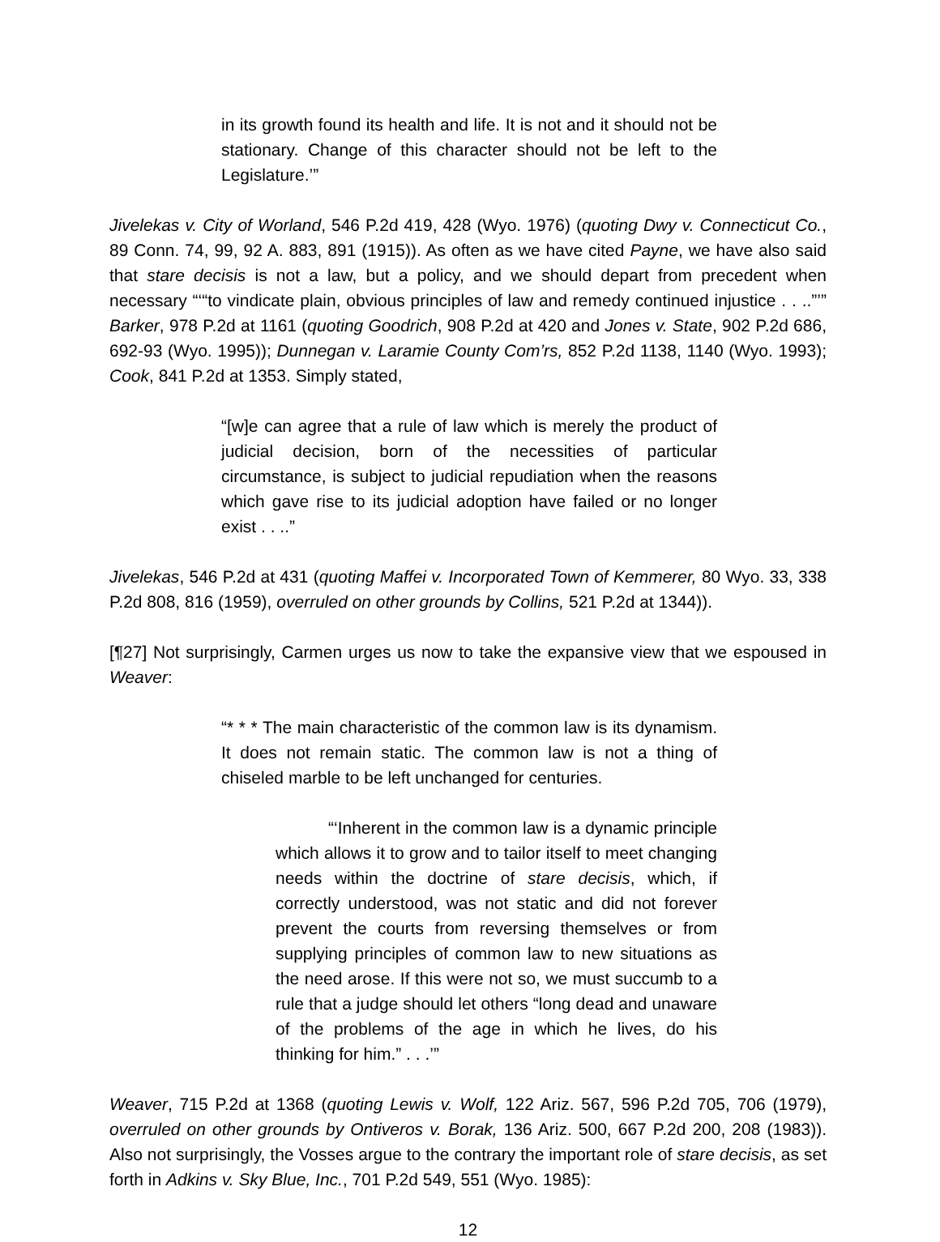in its growth found its health and life. It is not and it should not be stationary. Change of this character should not be left to the Legislature.’”
Jivelekas v. City of Worland, 546 P.2d 419, 428 (Wyo. 1976) (quoting Dwy v. Connecticut Co., 89 Conn. 74, 99, 92 A. 883, 891 (1915)). As often as we have cited Payne, we have also said that stare decisis is not a law, but a policy, and we should depart from precedent when necessary “‘“to vindicate plain, obvious principles of law and remedy continued injustice . . ..”’” Barker, 978 P.2d at 1161 (quoting Goodrich, 908 P.2d at 420 and Jones v. State, 902 P.2d 686, 692-93 (Wyo. 1995)); Dunnegan v. Laramie County Com’rs, 852 P.2d 1138, 1140 (Wyo. 1993); Cook, 841 P.2d at 1353. Simply stated,
“[w]e can agree that a rule of law which is merely the product of judicial decision, born of the necessities of particular circumstance, is subject to judicial repudiation when the reasons which gave rise to its judicial adoption have failed or no longer exist . . ..”
Jivelekas, 546 P.2d at 431 (quoting Maffei v. Incorporated Town of Kemmerer, 80 Wyo. 33, 338 P.2d 808, 816 (1959), overruled on other grounds by Collins, 521 P.2d at 1344)).
[¶27] Not surprisingly, Carmen urges us now to take the expansive view that we espoused in Weaver:
“* * * The main characteristic of the common law is its dynamism. It does not remain static. The common law is not a thing of chiseled marble to be left unchanged for centuries.
“‘Inherent in the common law is a dynamic principle which allows it to grow and to tailor itself to meet changing needs within the doctrine of stare decisis, which, if correctly understood, was not static and did not forever prevent the courts from reversing themselves or from supplying principles of common law to new situations as the need arose. If this were not so, we must succumb to a rule that a judge should let others “long dead and unaware of the problems of the age in which he lives, do his thinking for him.” . . .’”
Weaver, 715 P.2d at 1368 (quoting Lewis v. Wolf, 122 Ariz. 567, 596 P.2d 705, 706 (1979), overruled on other grounds by Ontiveros v. Borak, 136 Ariz. 500, 667 P.2d 200, 208 (1983)). Also not surprisingly, the Vosses argue to the contrary the important role of stare decisis, as set forth in Adkins v. Sky Blue, Inc., 701 P.2d 549, 551 (Wyo. 1985):
12